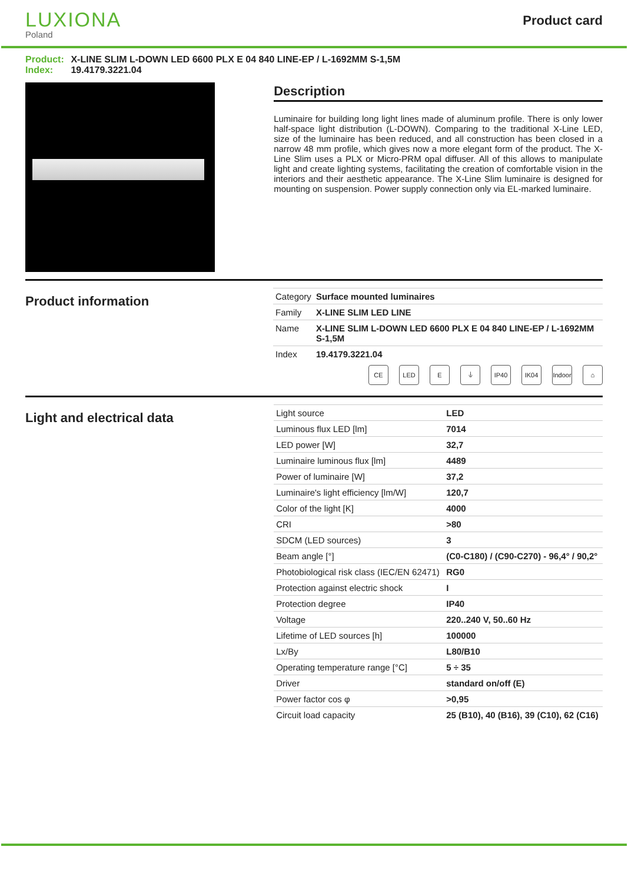LUXIONA
Poland
Product card
Product: X-LINE SLIM L-DOWN LED 6600 PLX E 04 840 LINE-EP / L-1692MM S-1,5M
Index: 19.4179.3221.04
Description
Luminaire for building long light lines made of aluminum profile. There is only lower half-space light distribution (L-DOWN). Comparing to the traditional X-Line LED, size of the luminaire has been reduced, and all construction has been closed in a narrow 48 mm profile, which gives now a more elegant form of the product. The X-Line Slim uses a PLX or Micro-PRM opal diffuser. All of this allows to manipulate light and create lighting systems, facilitating the creation of comfortable vision in the interiors and their aesthetic appearance. The X-Line Slim luminaire is designed for mounting on suspension. Power supply connection only via EL-marked luminaire.
Product information
| Category | Surface mounted luminaires |
| Family | X-LINE SLIM LED LINE |
| Name | X-LINE SLIM L-DOWN LED 6600 PLX E 04 840 LINE-EP / L-1692MM S-1,5M |
| Index | 19.4179.3221.04 |
CE LED E ⏚ IP40 IK04 Indoor
⌂
Light and electrical data
| Light source | LED |
| Luminous flux LED [lm] | 7014 |
| LED power [W] | 32,7 |
| Luminaire luminous flux [lm] | 4489 |
| Power of luminaire [W] | 37,2 |
| Luminaire's light efficiency [lm/W] | 120,7 |
| Color of the light [K] | 4000 |
| CRI | >80 |
| SDCM (LED sources) | 3 |
| Beam angle [°] | (C0-C180) / (C90-C270) - 96,4° / 90,2° |
| Photobiological risk class (IEC/EN 62471) | RG0 |
| Protection against electric shock | I |
| Protection degree | IP40 |
| Voltage | 220..240 V, 50..60 Hz |
| Lifetime of LED sources [h] | 100000 |
| Lx/By | L80/B10 |
| Operating temperature range [°C] | 5 ÷ 35 |
| Driver | standard on/off (E) |
| Power factor cos φ | >0,95 |
| Circuit load capacity | 25 (B10), 40 (B16), 39 (C10), 62 (C16) |